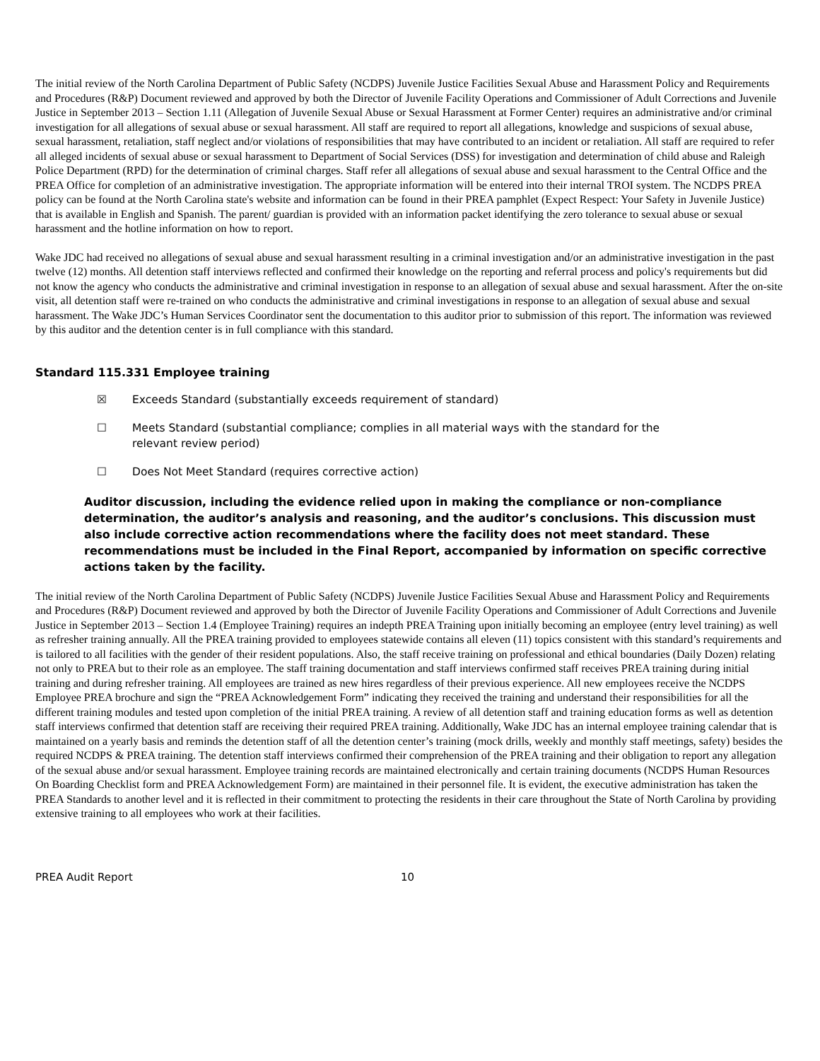The initial review of the North Carolina Department of Public Safety (NCDPS) Juvenile Justice Facilities Sexual Abuse and Harassment Policy and Requirements and Procedures (R&P) Document reviewed and approved by both the Director of Juvenile Facility Operations and Commissioner of Adult Corrections and Juvenile Justice in September 2013 – Section 1.11 (Allegation of Juvenile Sexual Abuse or Sexual Harassment at Former Center) requires an administrative and/or criminal investigation for all allegations of sexual abuse or sexual harassment. All staff are required to report all allegations, knowledge and suspicions of sexual abuse, sexual harassment, retaliation, staff neglect and/or violations of responsibilities that may have contributed to an incident or retaliation. All staff are required to refer all alleged incidents of sexual abuse or sexual harassment to Department of Social Services (DSS) for investigation and determination of child abuse and Raleigh Police Department (RPD) for the determination of criminal charges. Staff refer all allegations of sexual abuse and sexual harassment to the Central Office and the PREA Office for completion of an administrative investigation. The appropriate information will be entered into their internal TROI system. The NCDPS PREA policy can be found at the North Carolina state's website and information can be found in their PREA pamphlet (Expect Respect: Your Safety in Juvenile Justice) that is available in English and Spanish. The parent/ guardian is provided with an information packet identifying the zero tolerance to sexual abuse or sexual harassment and the hotline information on how to report.
Wake JDC had received no allegations of sexual abuse and sexual harassment resulting in a criminal investigation and/or an administrative investigation in the past twelve (12) months. All detention staff interviews reflected and confirmed their knowledge on the reporting and referral process and policy's requirements but did not know the agency who conducts the administrative and criminal investigation in response to an allegation of sexual abuse and sexual harassment. After the on-site visit, all detention staff were re-trained on who conducts the administrative and criminal investigations in response to an allegation of sexual abuse and sexual harassment. The Wake JDC’s Human Services Coordinator sent the documentation to this auditor prior to submission of this report. The information was reviewed by this auditor and the detention center is in full compliance with this standard.
Standard 115.331 Employee training
☒ Exceeds Standard (substantially exceeds requirement of standard)
☐ Meets Standard (substantial compliance; complies in all material ways with the standard for the
relevant review period)
☐ Does Not Meet Standard (requires corrective action)
Auditor discussion, including the evidence relied upon in making the compliance or non-compliance determination, the auditor’s analysis and reasoning, and the auditor’s conclusions. This discussion must also include corrective action recommendations where the facility does not meet standard. These recommendations must be included in the Final Report, accompanied by information on specific corrective actions taken by the facility.
The initial review of the North Carolina Department of Public Safety (NCDPS) Juvenile Justice Facilities Sexual Abuse and Harassment Policy and Requirements and Procedures (R&P) Document reviewed and approved by both the Director of Juvenile Facility Operations and Commissioner of Adult Corrections and Juvenile Justice in September 2013 – Section 1.4 (Employee Training) requires an indepth PREA Training upon initially becoming an employee (entry level training) as well as refresher training annually. All the PREA training provided to employees statewide contains all eleven (11) topics consistent with this standard’s requirements and is tailored to all facilities with the gender of their resident populations. Also, the staff receive training on professional and ethical boundaries (Daily Dozen) relating not only to PREA but to their role as an employee. The staff training documentation and staff interviews confirmed staff receives PREA training during initial training and during refresher training. All employees are trained as new hires regardless of their previous experience. All new employees receive the NCDPS Employee PREA brochure and sign the “PREA Acknowledgement Form” indicating they received the training and understand their responsibilities for all the different training modules and tested upon completion of the initial PREA training. A review of all detention staff and training education forms as well as detention staff interviews confirmed that detention staff are receiving their required PREA training. Additionally, Wake JDC has an internal employee training calendar that is maintained on a yearly basis and reminds the detention staff of all the detention center’s training (mock drills, weekly and monthly staff meetings, safety) besides the required NCDPS & PREA training. The detention staff interviews confirmed their comprehension of the PREA training and their obligation to report any allegation of the sexual abuse and/or sexual harassment. Employee training records are maintained electronically and certain training documents (NCDPS Human Resources On Boarding Checklist form and PREA Acknowledgement Form) are maintained in their personnel file. It is evident, the executive administration has taken the PREA Standards to another level and it is reflected in their commitment to protecting the residents in their care throughout the State of North Carolina by providing extensive training to all employees who work at their facilities.
PREA Audit Report 10